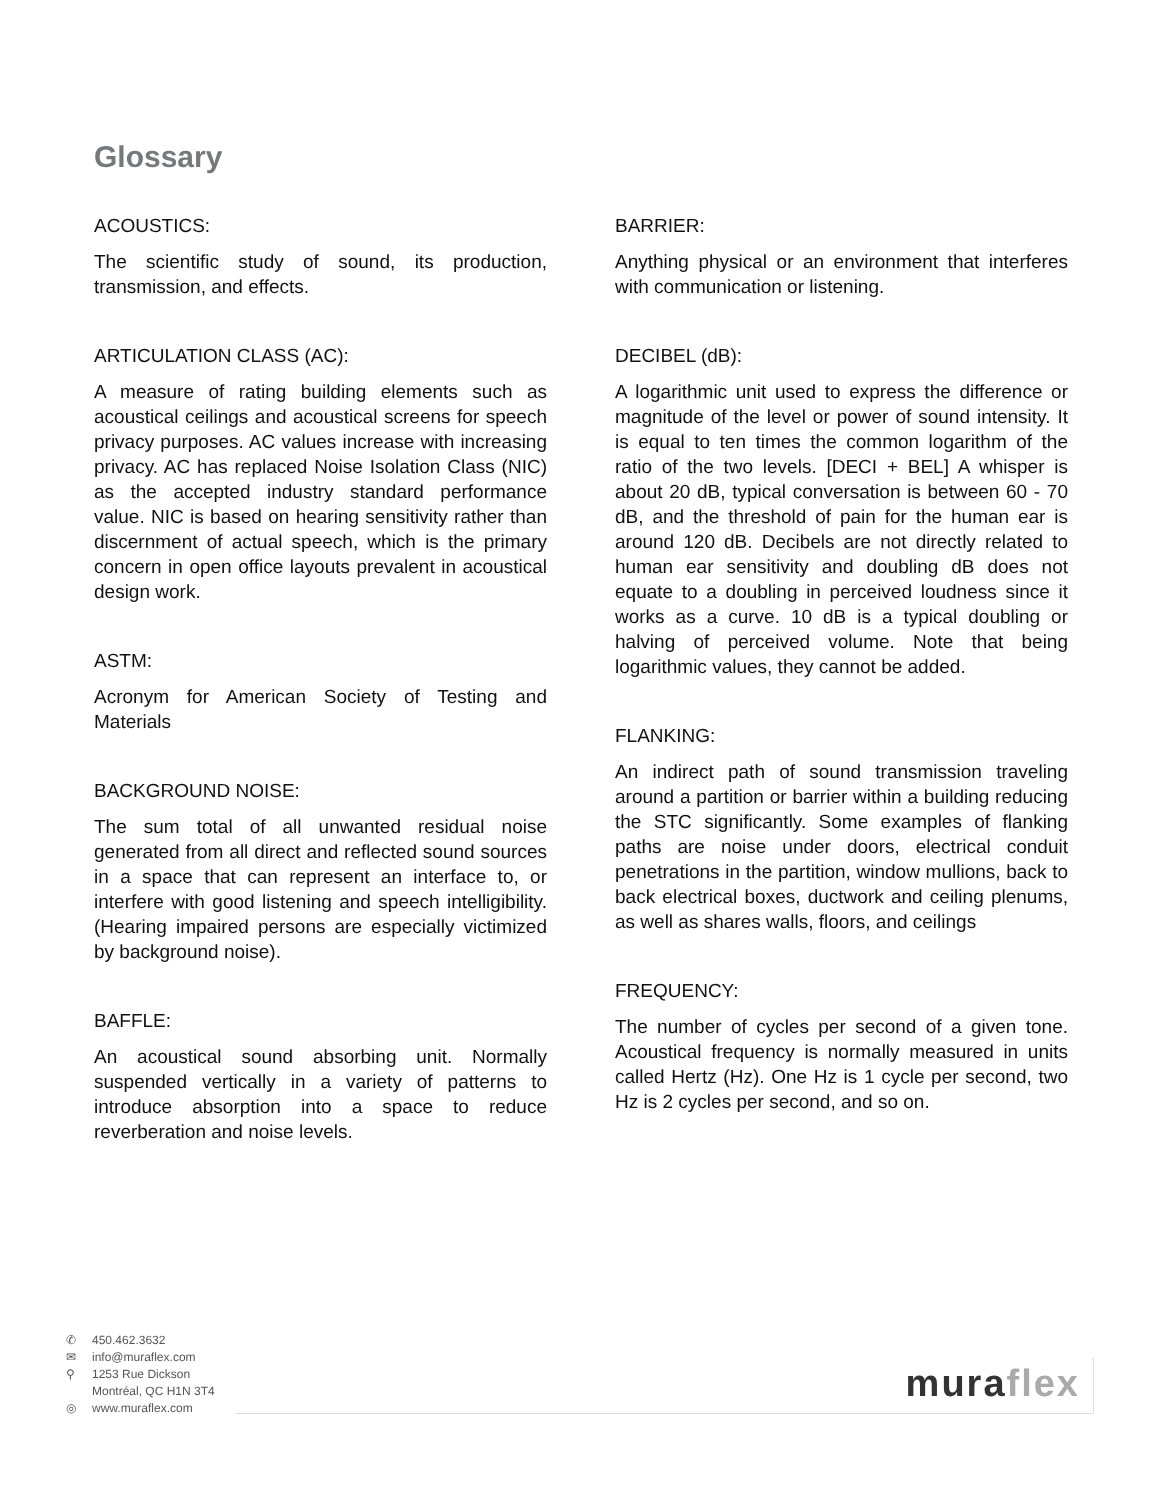Glossary
ACOUSTICS:
The scientific study of sound, its production, transmission, and effects.
ARTICULATION CLASS (AC):
A measure of rating building elements such as acoustical ceilings and acoustical screens for speech privacy purposes. AC values increase with increasing privacy. AC has replaced Noise Isolation Class (NIC) as the accepted industry standard performance value. NIC is based on hearing sensitivity rather than discernment of actual speech, which is the primary concern in open office layouts prevalent in acoustical design work.
ASTM:
Acronym for American Society of Testing and Materials
BACKGROUND NOISE:
The sum total of all unwanted residual noise generated from all direct and reflected sound sources in a space that can represent an interface to, or interfere with good listening and speech intelligibility. (Hearing impaired persons are especially victimized by background noise).
BAFFLE:
An acoustical sound absorbing unit. Normally suspended vertically in a variety of patterns to introduce absorption into a space to reduce reverberation and noise levels.
BARRIER:
Anything physical or an environment that interferes with communication or listening.
DECIBEL (dB):
A logarithmic unit used to express the difference or magnitude of the level or power of sound intensity. It is equal to ten times the common logarithm of the ratio of the two levels. [DECI + BEL] A whisper is about 20 dB, typical conversation is between 60 - 70 dB, and the threshold of pain for the human ear is around 120 dB. Decibels are not directly related to human ear sensitivity and doubling dB does not equate to a doubling in perceived loudness since it works as a curve. 10 dB is a typical doubling or halving of perceived volume. Note that being logarithmic values, they cannot be added.
FLANKING:
An indirect path of sound transmission traveling around a partition or barrier within a building reducing the STC significantly. Some examples of flanking paths are noise under doors, electrical conduit penetrations in the partition, window mullions, back to back electrical boxes, ductwork and ceiling plenums, as well as shares walls, floors, and ceilings
FREQUENCY:
The number of cycles per second of a given tone. Acoustical frequency is normally measured in units called Hertz (Hz). One Hz is 1 cycle per second, two Hz is 2 cycles per second, and so on.
✆ 450.462.3632
✉ info@muraflex.com
⚲ 1253 Rue Dickson
Montréal, QC H1N 3T4
◎ www.muraflex.com
muraflex